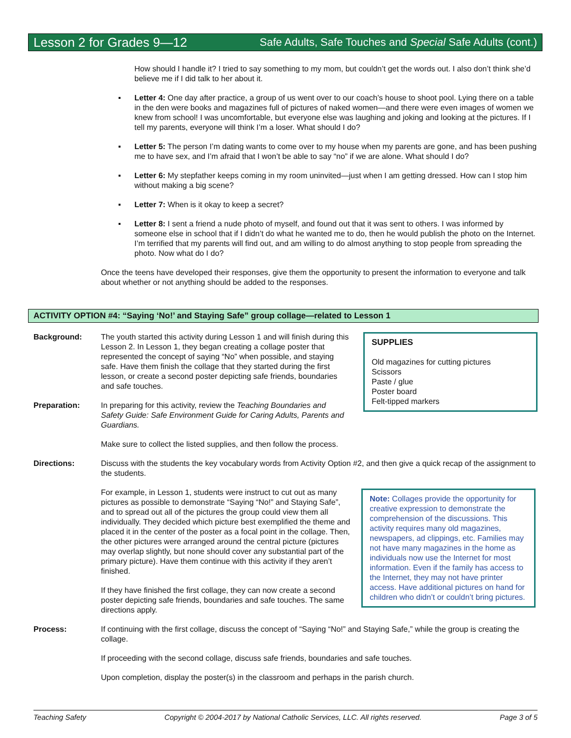Lesson 2 for Grades 9—12 Safe Adults, Safe Touches and Special Safe Adults (cont.)
How should I handle it? I tried to say something to my mom, but couldn’t get the words out. I also don’t think she’d believe me if I did talk to her about it.
▪ Letter 4: One day after practice, a group of us went over to our coach’s house to shoot pool. Lying there on a table in the den were books and magazines full of pictures of naked women—and there were even images of women we knew from school! I was uncomfortable, but everyone else was laughing and joking and looking at the pictures. If I tell my parents, everyone will think I’m a loser. What should I do?
▪ Letter 5: The person I’m dating wants to come over to my house when my parents are gone, and has been pushing me to have sex, and I’m afraid that I won’t be able to say “no” if we are alone. What should I do?
▪ Letter 6: My stepfather keeps coming in my room uninvited—just when I am getting dressed. How can I stop him without making a big scene?
▪ Letter 7: When is it okay to keep a secret?
▪ Letter 8: I sent a friend a nude photo of myself, and found out that it was sent to others. I was informed by someone else in school that if I didn’t do what he wanted me to do, then he would publish the photo on the Internet. I’m terrified that my parents will find out, and am willing to do almost anything to stop people from spreading the photo. Now what do I do?
Once the teens have developed their responses, give them the opportunity to present the information to everyone and talk about whether or not anything should be added to the responses.
ACTIVITY OPTION #4: “Saying ‘No!’ and Staying Safe” group collage—related to Lesson 1
Background: The youth started this activity during Lesson 1 and will finish during this Lesson 2. In Lesson 1, they began creating a collage poster that represented the concept of saying “No” when possible, and staying safe. Have them finish the collage that they started during the first lesson, or create a second poster depicting safe friends, boundaries and safe touches.
Preparation: In preparing for this activity, review the Teaching Boundaries and Safety Guide: Safe Environment Guide for Caring Adults, Parents and Guardians.
SUPPLIES
Old magazines for cutting pictures
Scissors
Paste / glue
Poster board
Felt-tipped markers
Make sure to collect the listed supplies, and then follow the process.
Directions: Discuss with the students the key vocabulary words from Activity Option #2, and then give a quick recap of the assignment to the students.
For example, in Lesson 1, students were instruct to cut out as many pictures as possible to demonstrate “Saying “No!” and Staying Safe”, and to spread out all of the pictures the group could view them all individually. They decided which picture best exemplified the theme and placed it in the center of the poster as a focal point in the collage. Then, the other pictures were arranged around the central picture (pictures may overlap slightly, but none should cover any substantial part of the primary picture). Have them continue with this activity if they aren’t finished.
If they have finished the first collage, they can now create a second poster depicting safe friends, boundaries and safe touches. The same directions apply.
Note: Collages provide the opportunity for creative expression to demonstrate the comprehension of the discussions. This activity requires many old magazines, newspapers, ad clippings, etc. Families may not have many magazines in the home as individuals now use the Internet for most information. Even if the family has access to the Internet, they may not have printer access. Have additional pictures on hand for children who didn’t or couldn’t bring pictures.
Process: If continuing with the first collage, discuss the concept of “Saying “No!” and Staying Safe,” while the group is creating the collage.
If proceeding with the second collage, discuss safe friends, boundaries and safe touches.
Upon completion, display the poster(s) in the classroom and perhaps in the parish church.
Teaching Safety Copyright © 2004-2017 by National Catholic Services, LLC. All rights reserved. Page 3 of 5